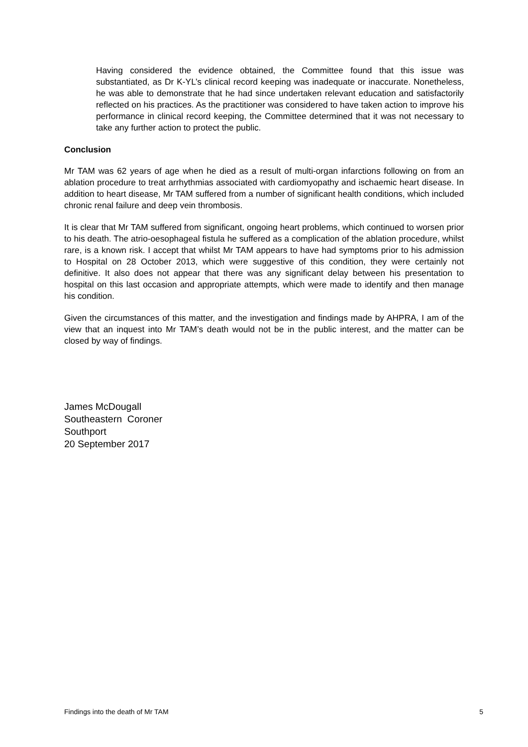Having considered the evidence obtained, the Committee found that this issue was substantiated, as Dr K-YL’s clinical record keeping was inadequate or inaccurate. Nonetheless, he was able to demonstrate that he had since undertaken relevant education and satisfactorily reflected on his practices. As the practitioner was considered to have taken action to improve his performance in clinical record keeping, the Committee determined that it was not necessary to take any further action to protect the public.
Conclusion
Mr TAM was 62 years of age when he died as a result of multi-organ infarctions following on from an ablation procedure to treat arrhythmias associated with cardiomyopathy and ischaemic heart disease. In addition to heart disease, Mr TAM suffered from a number of significant health conditions, which included chronic renal failure and deep vein thrombosis.
It is clear that Mr TAM suffered from significant, ongoing heart problems, which continued to worsen prior to his death. The atrio-oesophageal fistula he suffered as a complication of the ablation procedure, whilst rare, is a known risk. I accept that whilst Mr TAM appears to have had symptoms prior to his admission to Hospital on 28 October 2013, which were suggestive of this condition, they were certainly not definitive. It also does not appear that there was any significant delay between his presentation to hospital on this last occasion and appropriate attempts, which were made to identify and then manage his condition.
Given the circumstances of this matter, and the investigation and findings made by AHPRA, I am of the view that an inquest into Mr TAM’s death would not be in the public interest, and the matter can be closed by way of findings.
James McDougall
Southeastern Coroner
Southport
20 September 2017
Findings into the death of Mr TAM 5